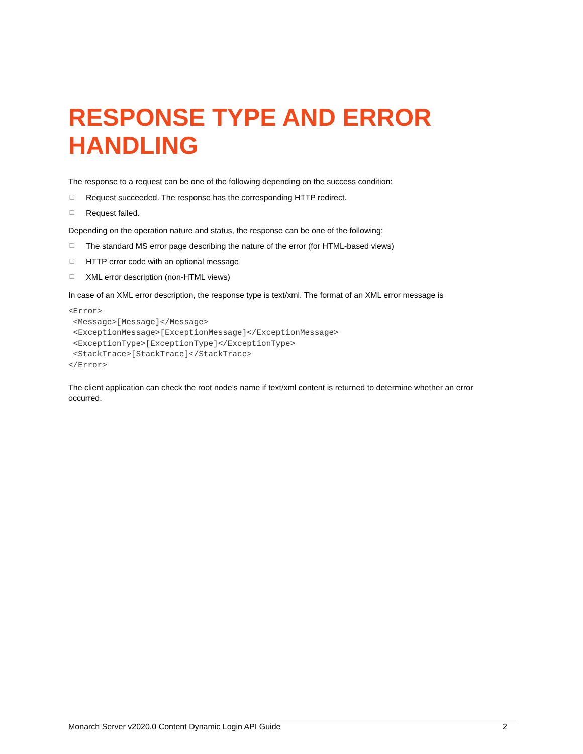RESPONSE TYPE AND ERROR HANDLING
The response to a request can be one of the following depending on the success condition:
❑ Request succeeded. The response has the corresponding HTTP redirect.
❑ Request failed.
Depending on the operation nature and status, the response can be one of the following:
❑ The standard MS error page describing the nature of the error (for HTML-based views)
❑ HTTP error code with an optional message
❑ XML error description (non-HTML views)
In case of an XML error description, the response type is text/xml. The format of an XML error message is
<Error>
 <Message>[Message]</Message>
 <ExceptionMessage>[ExceptionMessage]</ExceptionMessage>
 <ExceptionType>[ExceptionType]</ExceptionType>
 <StackTrace>[StackTrace]</StackTrace>
</Error>
The client application can check the root node’s name if text/xml content is returned to determine whether an error occurred.
Monarch Server v2020.0 Content Dynamic Login API Guide 2